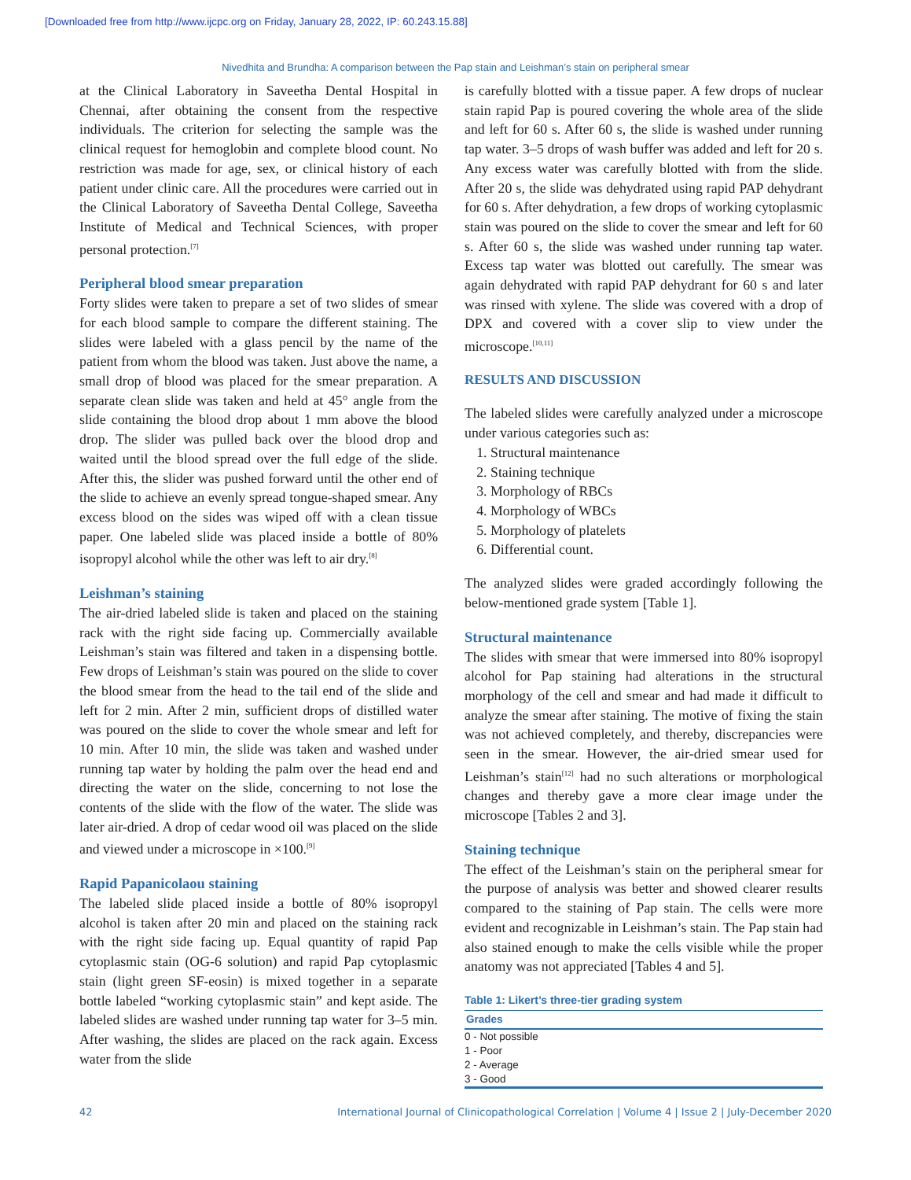[Downloaded free from http://www.ijcpc.org on Friday, January 28, 2022, IP: 60.243.15.88]
Nivedhita and Brundha: A comparison between the Pap stain and Leishman’s stain on peripheral smear
at the Clinical Laboratory in Saveetha Dental Hospital in Chennai, after obtaining the consent from the respective individuals. The criterion for selecting the sample was the clinical request for hemoglobin and complete blood count. No restriction was made for age, sex, or clinical history of each patient under clinic care. All the procedures were carried out in the Clinical Laboratory of Saveetha Dental College, Saveetha Institute of Medical and Technical Sciences, with proper personal protection.<sup>[7]</sup>
Peripheral blood smear preparation
Forty slides were taken to prepare a set of two slides of smear for each blood sample to compare the different staining. The slides were labeled with a glass pencil by the name of the patient from whom the blood was taken. Just above the name, a small drop of blood was placed for the smear preparation. A separate clean slide was taken and held at 45° angle from the slide containing the blood drop about 1 mm above the blood drop. The slider was pulled back over the blood drop and waited until the blood spread over the full edge of the slide. After this, the slider was pushed forward until the other end of the slide to achieve an evenly spread tongue-shaped smear. Any excess blood on the sides was wiped off with a clean tissue paper. One labeled slide was placed inside a bottle of 80% isopropyl alcohol while the other was left to air dry.<sup>[8]</sup>
Leishman’s staining
The air-dried labeled slide is taken and placed on the staining rack with the right side facing up. Commercially available Leishman’s stain was filtered and taken in a dispensing bottle. Few drops of Leishman’s stain was poured on the slide to cover the blood smear from the head to the tail end of the slide and left for 2 min. After 2 min, sufficient drops of distilled water was poured on the slide to cover the whole smear and left for 10 min. After 10 min, the slide was taken and washed under running tap water by holding the palm over the head end and directing the water on the slide, concerning to not lose the contents of the slide with the flow of the water. The slide was later air-dried. A drop of cedar wood oil was placed on the slide and viewed under a microscope in ×100.<sup>[9]</sup>
Rapid Papanicolaou staining
The labeled slide placed inside a bottle of 80% isopropyl alcohol is taken after 20 min and placed on the staining rack with the right side facing up. Equal quantity of rapid Pap cytoplasmic stain (OG-6 solution) and rapid Pap cytoplasmic stain (light green SF-eosin) is mixed together in a separate bottle labeled “working cytoplasmic stain” and kept aside. The labeled slides are washed under running tap water for 3–5 min. After washing, the slides are placed on the rack again. Excess water from the slide
is carefully blotted with a tissue paper. A few drops of nuclear stain rapid Pap is poured covering the whole area of the slide and left for 60 s. After 60 s, the slide is washed under running tap water. 3–5 drops of wash buffer was added and left for 20 s. Any excess water was carefully blotted with from the slide. After 20 s, the slide was dehydrated using rapid PAP dehydrant for 60 s. After dehydration, a few drops of working cytoplasmic stain was poured on the slide to cover the smear and left for 60 s. After 60 s, the slide was washed under running tap water. Excess tap water was blotted out carefully. The smear was again dehydrated with rapid PAP dehydrant for 60 s and later was rinsed with xylene. The slide was covered with a drop of DPX and covered with a cover slip to view under the microscope.<sup>[10,11]</sup>
RESULTS AND DISCUSSION
The labeled slides were carefully analyzed under a microscope under various categories such as:
1. Structural maintenance
2. Staining technique
3. Morphology of RBCs
4. Morphology of WBCs
5. Morphology of platelets
6. Differential count.
The analyzed slides were graded accordingly following the below-mentioned grade system [Table 1].
Structural maintenance
The slides with smear that were immersed into 80% isopropyl alcohol for Pap staining had alterations in the structural morphology of the cell and smear and had made it difficult to analyze the smear after staining. The motive of fixing the stain was not achieved completely, and thereby, discrepancies were seen in the smear. However, the air-dried smear used for Leishman’s stain<sup>[12]</sup> had no such alterations or morphological changes and thereby gave a more clear image under the microscope [Tables 2 and 3].
Staining technique
The effect of the Leishman’s stain on the peripheral smear for the purpose of analysis was better and showed clearer results compared to the staining of Pap stain. The cells were more evident and recognizable in Leishman’s stain. The Pap stain had also stained enough to make the cells visible while the proper anatomy was not appreciated [Tables 4 and 5].
Table 1: Likert’s three-tier grading system
| Grades |
| --- |
| 0 - Not possible |
| 1 - Poor |
| 2 - Average |
| 3 - Good |
42 International Journal of Clinicopathological Correlation | Volume 4 | Issue 2 | July-December 2020